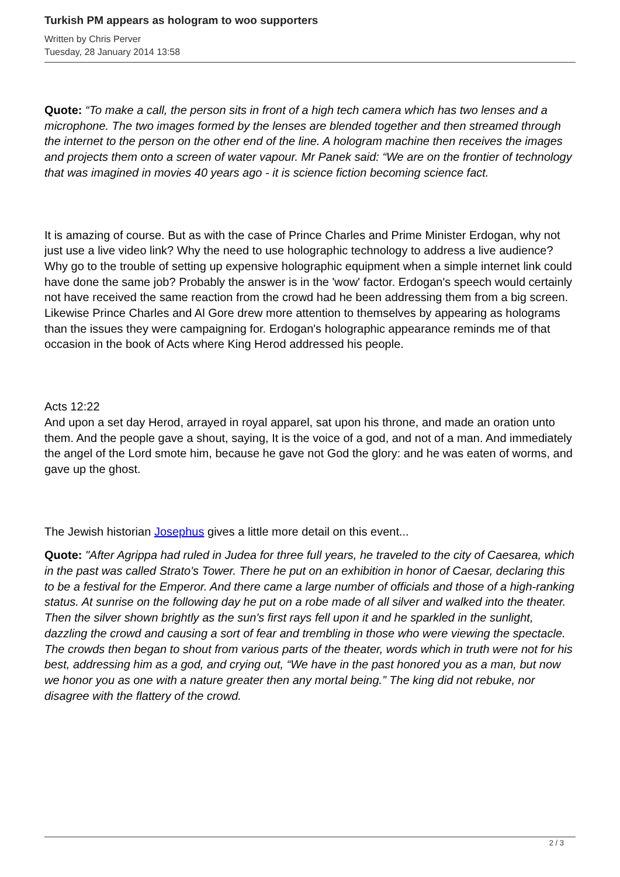Turkish PM appears as hologram to woo supporters
Written by Chris Perver
Tuesday, 28 January 2014 13:58
Quote: “To make a call, the person sits in front of a high tech camera which has two lenses and a microphone. The two images formed by the lenses are blended together and then streamed through the internet to the person on the other end of the line. A hologram machine then receives the images and projects them onto a screen of water vapour. Mr Panek said: “We are on the frontier of technology that was imagined in movies 40 years ago - it is science fiction becoming science fact.
It is amazing of course. But as with the case of Prince Charles and Prime Minister Erdogan, why not just use a live video link? Why the need to use holographic technology to address a live audience? Why go to the trouble of setting up expensive holographic equipment when a simple internet link could have done the same job? Probably the answer is in the 'wow' factor. Erdogan's speech would certainly not have received the same reaction from the crowd had he been addressing them from a big screen. Likewise Prince Charles and Al Gore drew more attention to themselves by appearing as holograms than the issues they were campaigning for. Erdogan's holographic appearance reminds me of that occasion in the book of Acts where King Herod addressed his people.
Acts 12:22
And upon a set day Herod, arrayed in royal apparel, sat upon his throne, and made an oration unto them. And the people gave a shout, saying, It is the voice of a god, and not of a man. And immediately the angel of the Lord smote him, because he gave not God the glory: and he was eaten of worms, and gave up the ghost.
The Jewish historian Josephus gives a little more detail on this event...
Quote: "After Agrippa had ruled in Judea for three full years, he traveled to the city of Caesarea, which in the past was called Strato's Tower. There he put on an exhibition in honor of Caesar, declaring this to be a festival for the Emperor. And there came a large number of officials and those of a high-ranking status. At sunrise on the following day he put on a robe made of all silver and walked into the theater. Then the silver shown brightly as the sun's first rays fell upon it and he sparkled in the sunlight, dazzling the crowd and causing a sort of fear and trembling in those who were viewing the spectacle. The crowds then began to shout from various parts of the theater, words which in truth were not for his best, addressing him as a god, and crying out, “We have in the past honored you as a man, but now we honor you as one with a nature greater then any mortal being.” The king did not rebuke, nor disagree with the flattery of the crowd.
2 / 3